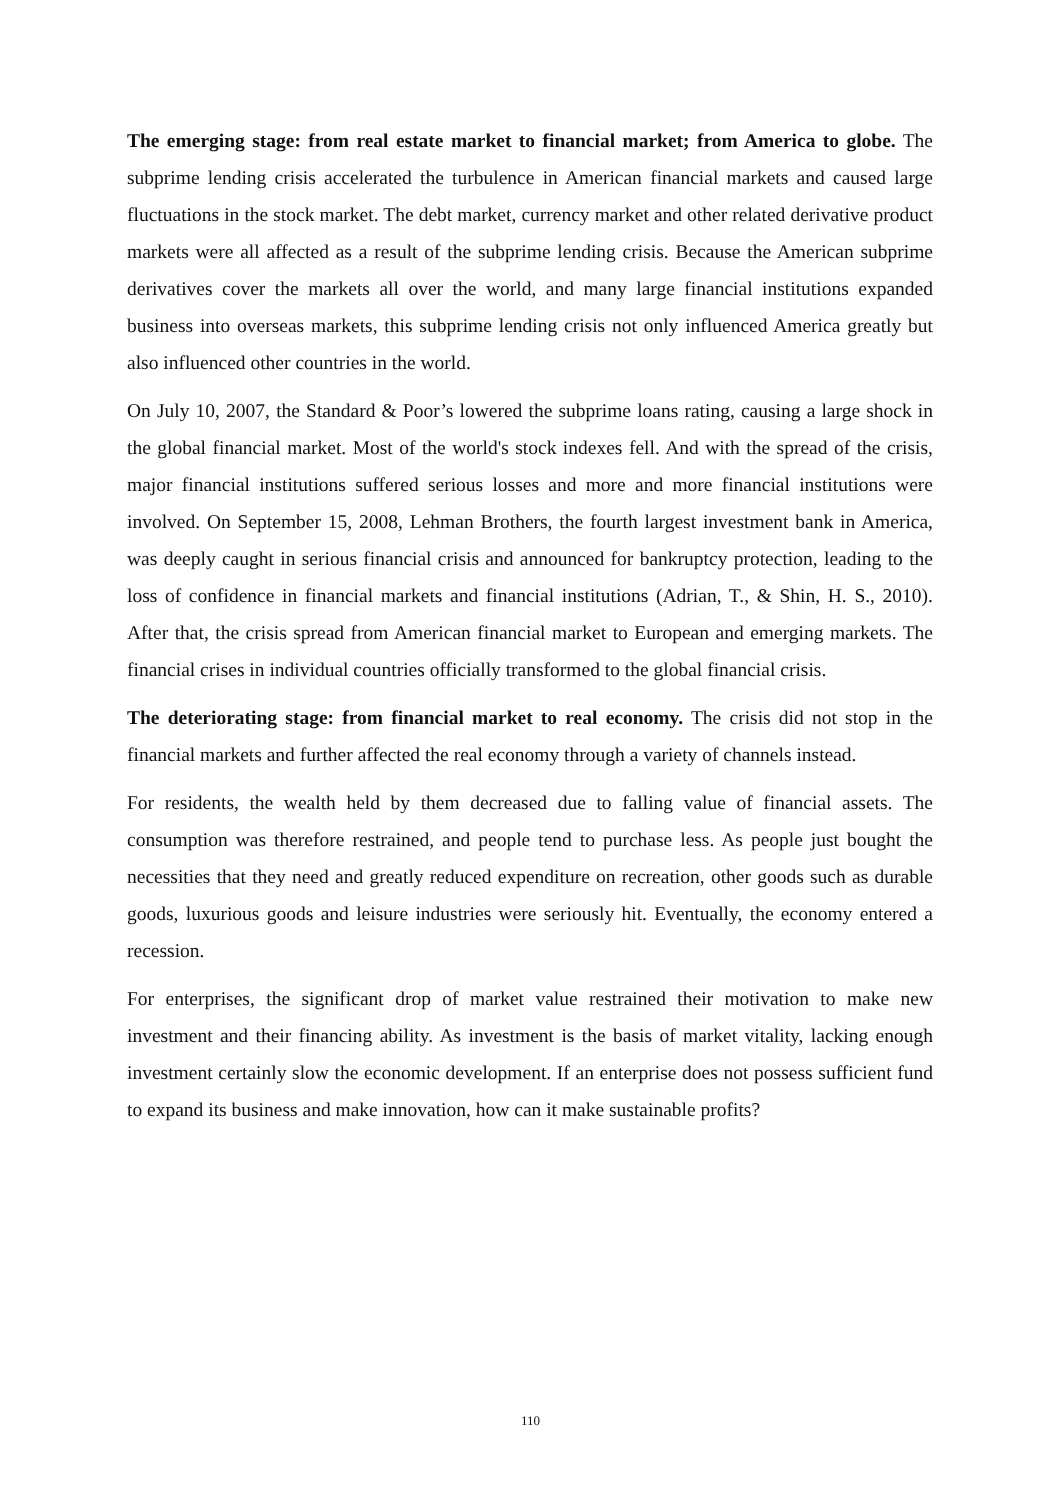The emerging stage: from real estate market to financial market; from America to globe. The subprime lending crisis accelerated the turbulence in American financial markets and caused large fluctuations in the stock market. The debt market, currency market and other related derivative product markets were all affected as a result of the subprime lending crisis. Because the American subprime derivatives cover the markets all over the world, and many large financial institutions expanded business into overseas markets, this subprime lending crisis not only influenced America greatly but also influenced other countries in the world.
On July 10, 2007, the Standard & Poor’s lowered the subprime loans rating, causing a large shock in the global financial market. Most of the world's stock indexes fell. And with the spread of the crisis, major financial institutions suffered serious losses and more and more financial institutions were involved. On September 15, 2008, Lehman Brothers, the fourth largest investment bank in America, was deeply caught in serious financial crisis and announced for bankruptcy protection, leading to the loss of confidence in financial markets and financial institutions (Adrian, T., & Shin, H. S., 2010). After that, the crisis spread from American financial market to European and emerging markets. The financial crises in individual countries officially transformed to the global financial crisis.
The deteriorating stage: from financial market to real economy. The crisis did not stop in the financial markets and further affected the real economy through a variety of channels instead.
For residents, the wealth held by them decreased due to falling value of financial assets. The consumption was therefore restrained, and people tend to purchase less. As people just bought the necessities that they need and greatly reduced expenditure on recreation, other goods such as durable goods, luxurious goods and leisure industries were seriously hit. Eventually, the economy entered a recession.
For enterprises, the significant drop of market value restrained their motivation to make new investment and their financing ability. As investment is the basis of market vitality, lacking enough investment certainly slow the economic development. If an enterprise does not possess sufficient fund to expand its business and make innovation, how can it make sustainable profits?
110